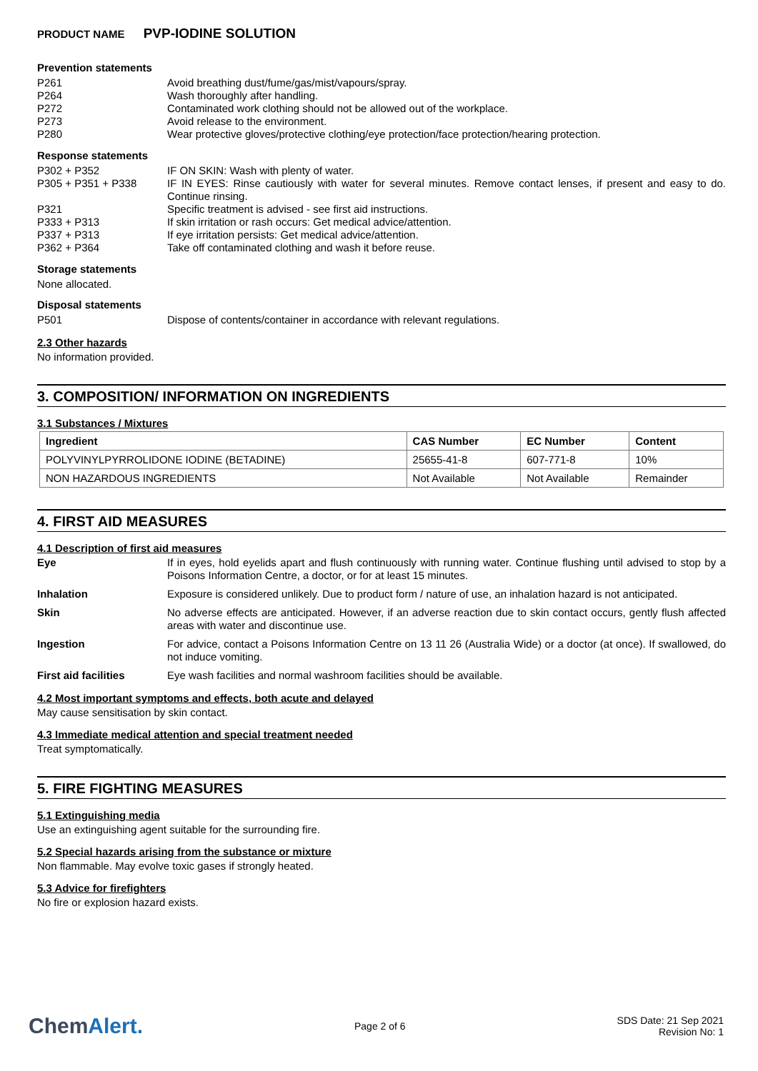PRODUCT NAME PVP-IODINE SOLUTION
Prevention statements
P261 Avoid breathing dust/fume/gas/mist/vapours/spray.
P264 Wash thoroughly after handling.
P272 Contaminated work clothing should not be allowed out of the workplace.
P273 Avoid release to the environment.
P280 Wear protective gloves/protective clothing/eye protection/face protection/hearing protection.
Response statements
P302 + P352 IF ON SKIN: Wash with plenty of water.
P305 + P351 + P338 IF IN EYES: Rinse cautiously with water for several minutes. Remove contact lenses, if present and easy to do. Continue rinsing.
P321 Specific treatment is advised - see first aid instructions.
P333 + P313 If skin irritation or rash occurs: Get medical advice/attention.
P337 + P313 If eye irritation persists: Get medical advice/attention.
P362 + P364 Take off contaminated clothing and wash it before reuse.
Storage statements
None allocated.
Disposal statements
P501 Dispose of contents/container in accordance with relevant regulations.
2.3 Other hazards
No information provided.
3. COMPOSITION/ INFORMATION ON INGREDIENTS
3.1 Substances / Mixtures
| Ingredient | CAS Number | EC Number | Content |
| --- | --- | --- | --- |
| POLYVINYLPYRROLIDONE IODINE (BETADINE) | 25655-41-8 | 607-771-8 | 10% |
| NON HAZARDOUS INGREDIENTS | Not Available | Not Available | Remainder |
4. FIRST AID MEASURES
4.1 Description of first aid measures
Eye If in eyes, hold eyelids apart and flush continuously with running water. Continue flushing until advised to stop by a Poisons Information Centre, a doctor, or for at least 15 minutes.
Inhalation Exposure is considered unlikely. Due to product form / nature of use, an inhalation hazard is not anticipated.
Skin No adverse effects are anticipated. However, if an adverse reaction due to skin contact occurs, gently flush affected areas with water and discontinue use.
Ingestion For advice, contact a Poisons Information Centre on 13 11 26 (Australia Wide) or a doctor (at once). If swallowed, do not induce vomiting.
First aid facilities Eye wash facilities and normal washroom facilities should be available.
4.2 Most important symptoms and effects, both acute and delayed
May cause sensitisation by skin contact.
4.3 Immediate medical attention and special treatment needed
Treat symptomatically.
5. FIRE FIGHTING MEASURES
5.1 Extinguishing media
Use an extinguishing agent suitable for the surrounding fire.
5.2 Special hazards arising from the substance or mixture
Non flammable. May evolve toxic gases if strongly heated.
5.3 Advice for firefighters
No fire or explosion hazard exists.
ChemAlert.
Page 2 of 6
SDS Date: 21 Sep 2021
Revision No: 1